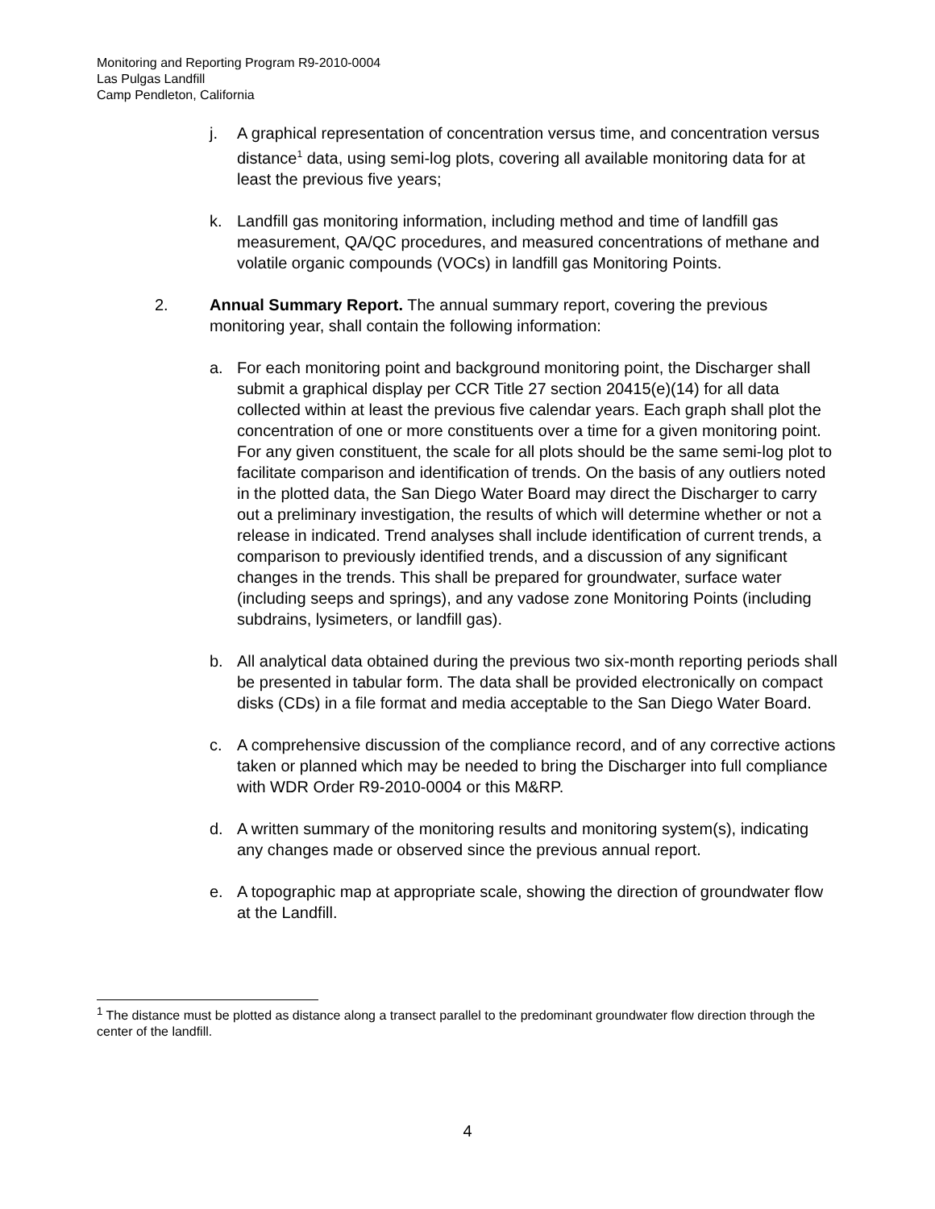Monitoring and Reporting Program R9-2010-0004
Las Pulgas Landfill
Camp Pendleton, California
j. A graphical representation of concentration versus time, and concentration versus distance<sup>1</sup> data, using semi-log plots, covering all available monitoring data for at least the previous five years;
k. Landfill gas monitoring information, including method and time of landfill gas measurement, QA/QC procedures, and measured concentrations of methane and volatile organic compounds (VOCs) in landfill gas Monitoring Points.
2. Annual Summary Report. The annual summary report, covering the previous monitoring year, shall contain the following information:
a. For each monitoring point and background monitoring point, the Discharger shall submit a graphical display per CCR Title 27 section 20415(e)(14) for all data collected within at least the previous five calendar years. Each graph shall plot the concentration of one or more constituents over a time for a given monitoring point. For any given constituent, the scale for all plots should be the same semi-log plot to facilitate comparison and identification of trends. On the basis of any outliers noted in the plotted data, the San Diego Water Board may direct the Discharger to carry out a preliminary investigation, the results of which will determine whether or not a release in indicated. Trend analyses shall include identification of current trends, a comparison to previously identified trends, and a discussion of any significant changes in the trends. This shall be prepared for groundwater, surface water (including seeps and springs), and any vadose zone Monitoring Points (including subdrains, lysimeters, or landfill gas).
b. All analytical data obtained during the previous two six-month reporting periods shall be presented in tabular form. The data shall be provided electronically on compact disks (CDs) in a file format and media acceptable to the San Diego Water Board.
c. A comprehensive discussion of the compliance record, and of any corrective actions taken or planned which may be needed to bring the Discharger into full compliance with WDR Order R9-2010-0004 or this M&RP.
d. A written summary of the monitoring results and monitoring system(s), indicating any changes made or observed since the previous annual report.
e. A topographic map at appropriate scale, showing the direction of groundwater flow at the Landfill.
<sup>1</sup> The distance must be plotted as distance along a transect parallel to the predominant groundwater flow direction through the center of the landfill.
4